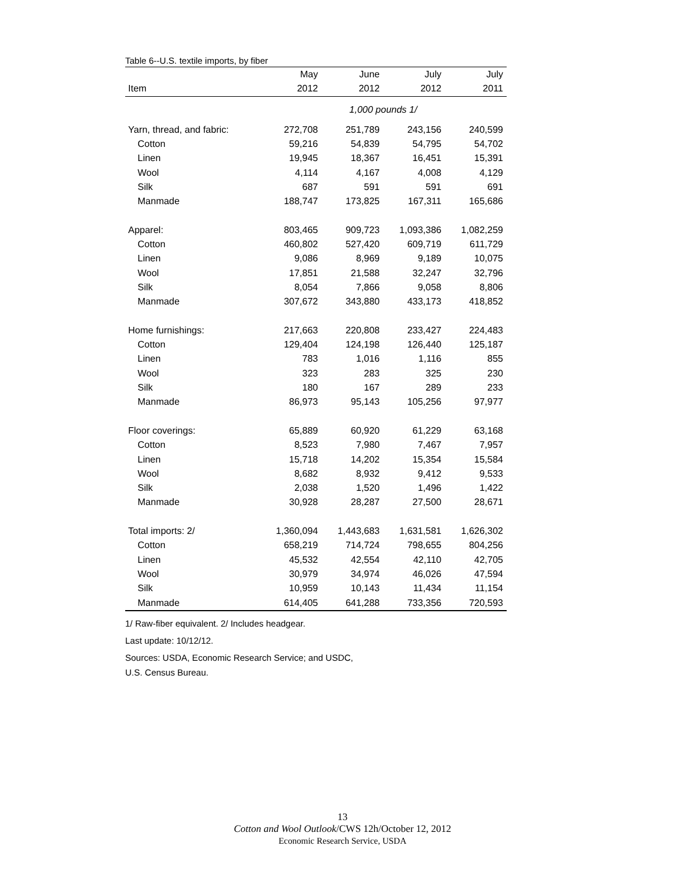Table 6--U.S. textile imports, by fiber
| | May | June | July | July |
| --- | --- | --- | --- | --- |
| Item | 2012 | 2012 | 2012 | 2011 |
| | 1,000 pounds 1/ | | | |
| Yarn, thread, and fabric: | 272,708 | 251,789 | 243,156 | 240,599 |
| Cotton | 59,216 | 54,839 | 54,795 | 54,702 |
| Linen | 19,945 | 18,367 | 16,451 | 15,391 |
| Wool | 4,114 | 4,167 | 4,008 | 4,129 |
| Silk | 687 | 591 | 591 | 691 |
| Manmade | 188,747 | 173,825 | 167,311 | 165,686 |
| Apparel: | 803,465 | 909,723 | 1,093,386 | 1,082,259 |
| Cotton | 460,802 | 527,420 | 609,719 | 611,729 |
| Linen | 9,086 | 8,969 | 9,189 | 10,075 |
| Wool | 17,851 | 21,588 | 32,247 | 32,796 |
| Silk | 8,054 | 7,866 | 9,058 | 8,806 |
| Manmade | 307,672 | 343,880 | 433,173 | 418,852 |
| Home furnishings: | 217,663 | 220,808 | 233,427 | 224,483 |
| Cotton | 129,404 | 124,198 | 126,440 | 125,187 |
| Linen | 783 | 1,016 | 1,116 | 855 |
| Wool | 323 | 283 | 325 | 230 |
| Silk | 180 | 167 | 289 | 233 |
| Manmade | 86,973 | 95,143 | 105,256 | 97,977 |
| Floor coverings: | 65,889 | 60,920 | 61,229 | 63,168 |
| Cotton | 8,523 | 7,980 | 7,467 | 7,957 |
| Linen | 15,718 | 14,202 | 15,354 | 15,584 |
| Wool | 8,682 | 8,932 | 9,412 | 9,533 |
| Silk | 2,038 | 1,520 | 1,496 | 1,422 |
| Manmade | 30,928 | 28,287 | 27,500 | 28,671 |
| Total imports: 2/ | 1,360,094 | 1,443,683 | 1,631,581 | 1,626,302 |
| Cotton | 658,219 | 714,724 | 798,655 | 804,256 |
| Linen | 45,532 | 42,554 | 42,110 | 42,705 |
| Wool | 30,979 | 34,974 | 46,026 | 47,594 |
| Silk | 10,959 | 10,143 | 11,434 | 11,154 |
| Manmade | 614,405 | 641,288 | 733,356 | 720,593 |
1/ Raw-fiber equivalent. 2/ Includes headgear.
Last update: 10/12/12.
Sources: USDA, Economic Research Service; and USDC,
U.S. Census Bureau.
13
Cotton and Wool Outlook/CWS 12h/October 12, 2012
Economic Research Service, USDA